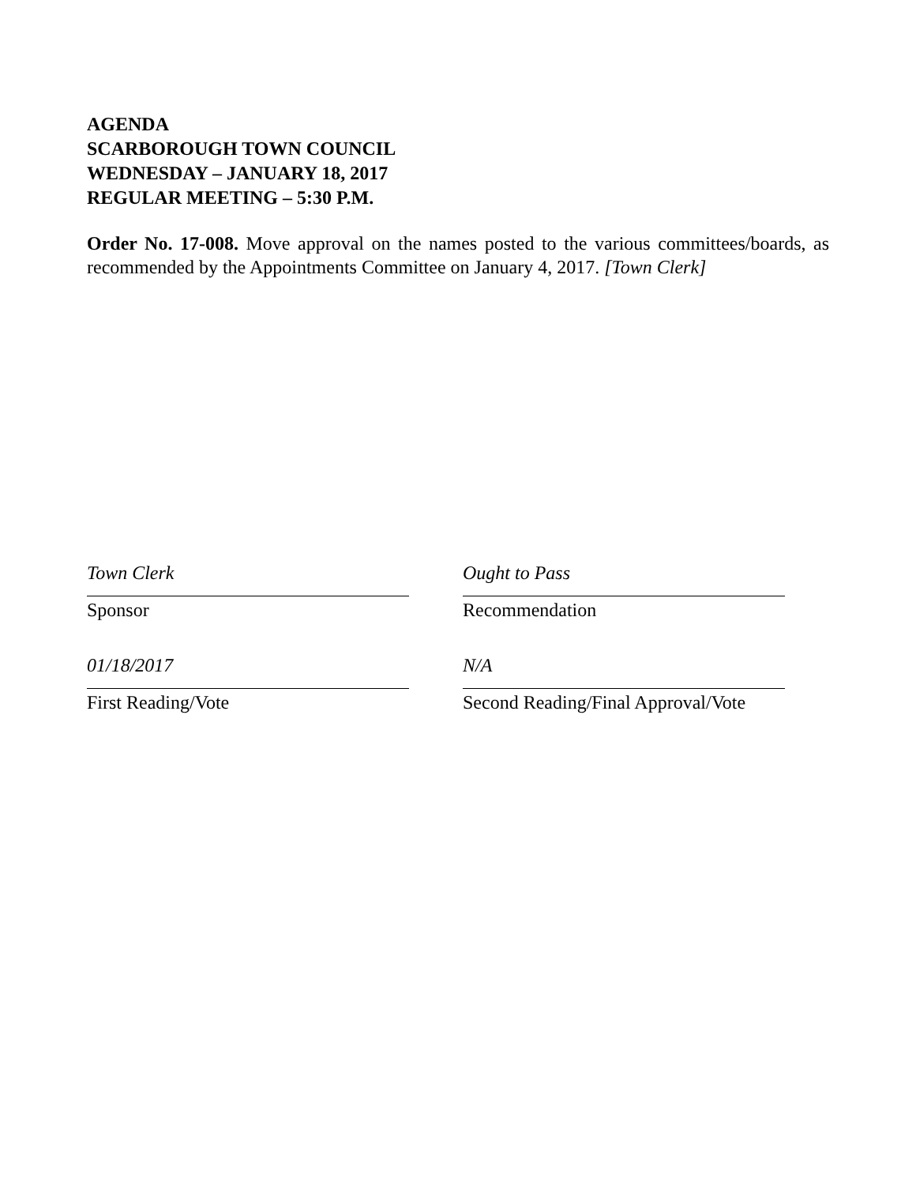AGENDA
SCARBOROUGH TOWN COUNCIL
WEDNESDAY – JANUARY 18, 2017
REGULAR MEETING – 5:30 P.M.
Order No. 17-008. Move approval on the names posted to the various committees/boards, as recommended by the Appointments Committee on January 4, 2017. [Town Clerk]
Town Clerk
Sponsor
01/18/2017
First Reading/Vote
Ought to Pass
Recommendation
N/A
Second Reading/Final Approval/Vote